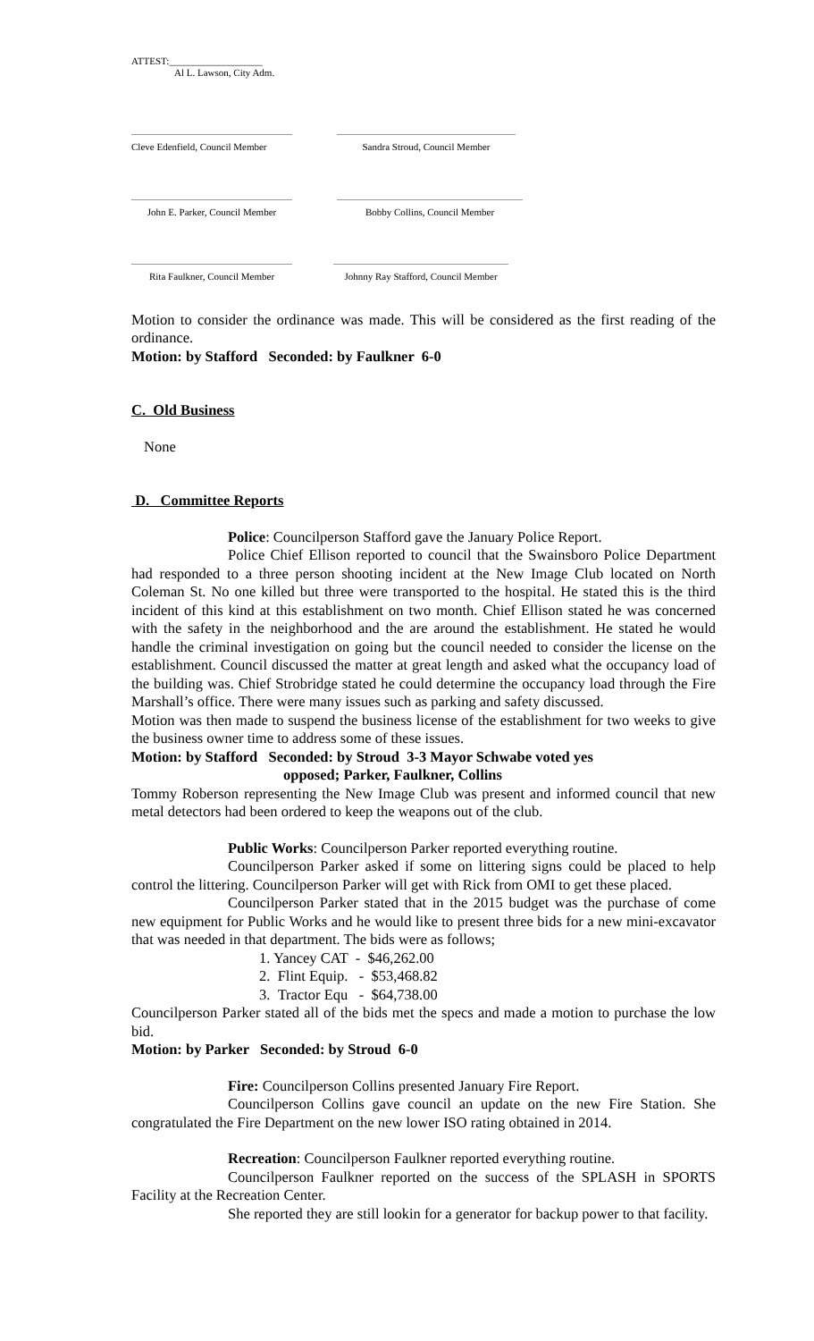ATTEST:___________________
Al L. Lawson, City Adm.
Cleve Edenfield, Council Member
Sandra Stroud, Council Member
John E. Parker, Council Member
Bobby Collins, Council Member
Rita Faulkner, Council Member
Johnny Ray Stafford, Council Member
Motion to consider the ordinance was made. This will be considered as the first reading of the ordinance.
Motion: by Stafford Seconded: by Faulkner 6-0
C. Old Business
None
D. Committee Reports
Police: Councilperson Stafford gave the January Police Report.
Police Chief Ellison reported to council that the Swainsboro Police Department had responded to a three person shooting incident at the New Image Club located on North Coleman St. No one killed but three were transported to the hospital. He stated this is the third incident of this kind at this establishment on two month. Chief Ellison stated he was concerned with the safety in the neighborhood and the are around the establishment. He stated he would handle the criminal investigation on going but the council needed to consider the license on the establishment. Council discussed the matter at great length and asked what the occupancy load of the building was. Chief Strobridge stated he could determine the occupancy load through the Fire Marshall’s office. There were many issues such as parking and safety discussed.
Motion was then made to suspend the business license of the establishment for two weeks to give the business owner time to address some of these issues.
Motion: by Stafford Seconded: by Stroud 3-3 Mayor Schwabe voted yes
opposed; Parker, Faulkner, Collins
Tommy Roberson representing the New Image Club was present and informed council that new metal detectors had been ordered to keep the weapons out of the club.
Public Works: Councilperson Parker reported everything routine.
Councilperson Parker asked if some on littering signs could be placed to help control the littering. Councilperson Parker will get with Rick from OMI to get these placed.
Councilperson Parker stated that in the 2015 budget was the purchase of come new equipment for Public Works and he would like to present three bids for a new mini-excavator that was needed in that department. The bids were as follows;
1. Yancey CAT - $46,262.00
2. Flint Equip. - $53,468.82
3. Tractor Equ - $64,738.00
Councilperson Parker stated all of the bids met the specs and made a motion to purchase the low bid.
Motion: by Parker Seconded: by Stroud 6-0
Fire: Councilperson Collins presented January Fire Report.
Councilperson Collins gave council an update on the new Fire Station. She congratulated the Fire Department on the new lower ISO rating obtained in 2014.
Recreation: Councilperson Faulkner reported everything routine.
Councilperson Faulkner reported on the success of the SPLASH in SPORTS Facility at the Recreation Center.
She reported they are still lookin for a generator for backup power to that facility.